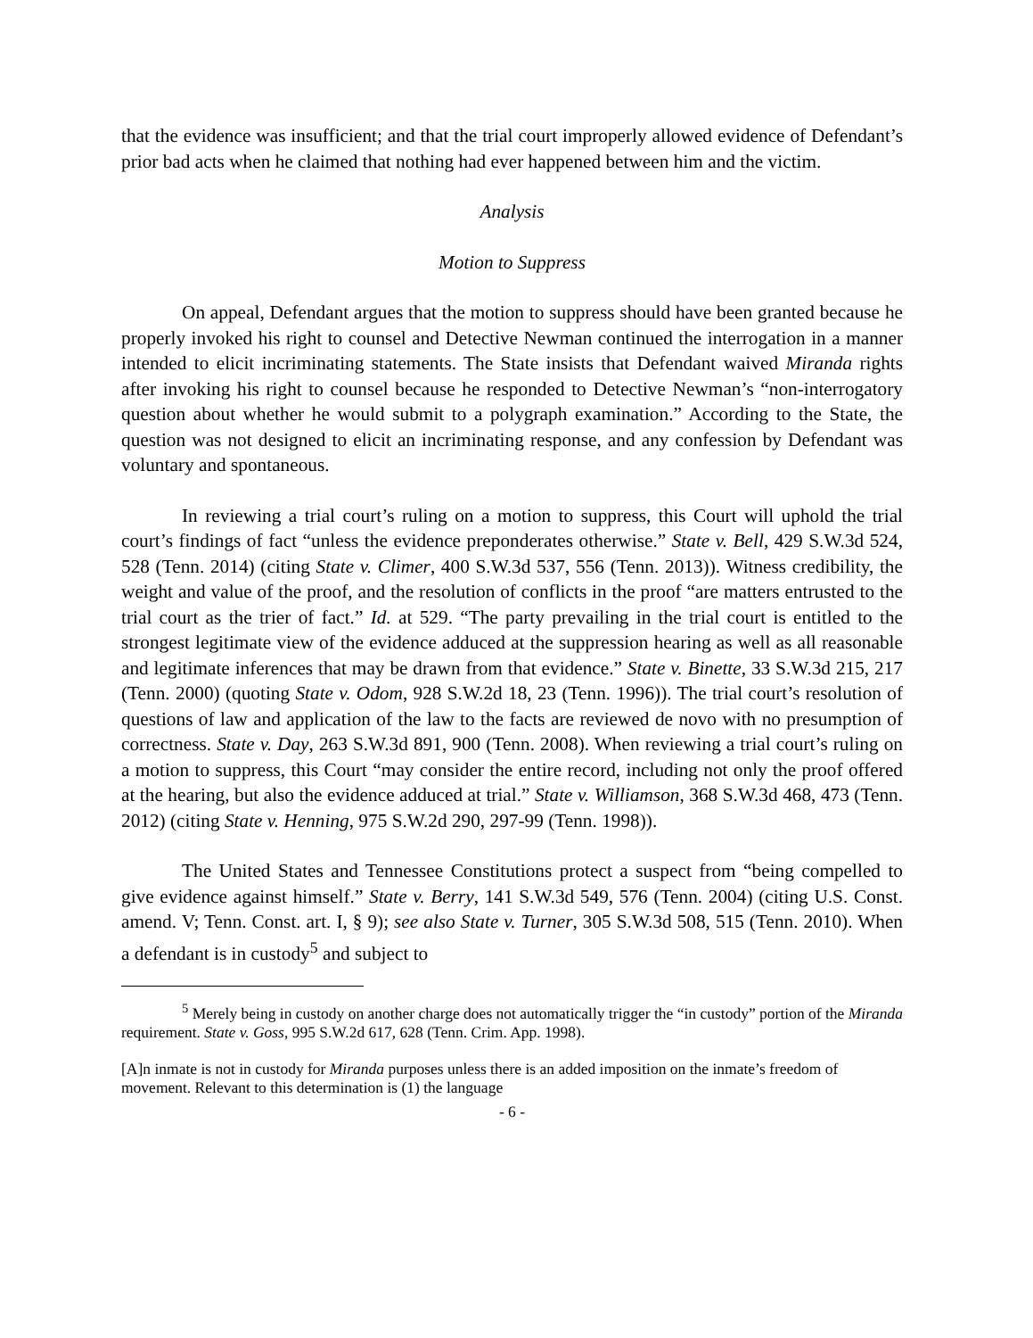that the evidence was insufficient; and that the trial court improperly allowed evidence of Defendant’s prior bad acts when he claimed that nothing had ever happened between him and the victim.
Analysis
Motion to Suppress
On appeal, Defendant argues that the motion to suppress should have been granted because he properly invoked his right to counsel and Detective Newman continued the interrogation in a manner intended to elicit incriminating statements. The State insists that Defendant waived Miranda rights after invoking his right to counsel because he responded to Detective Newman’s “non-interrogatory question about whether he would submit to a polygraph examination.” According to the State, the question was not designed to elicit an incriminating response, and any confession by Defendant was voluntary and spontaneous.
In reviewing a trial court’s ruling on a motion to suppress, this Court will uphold the trial court’s findings of fact “unless the evidence preponderates otherwise.” State v. Bell, 429 S.W.3d 524, 528 (Tenn. 2014) (citing State v. Climer, 400 S.W.3d 537, 556 (Tenn. 2013)). Witness credibility, the weight and value of the proof, and the resolution of conflicts in the proof “are matters entrusted to the trial court as the trier of fact.” Id. at 529. “The party prevailing in the trial court is entitled to the strongest legitimate view of the evidence adduced at the suppression hearing as well as all reasonable and legitimate inferences that may be drawn from that evidence.” State v. Binette, 33 S.W.3d 215, 217 (Tenn. 2000) (quoting State v. Odom, 928 S.W.2d 18, 23 (Tenn. 1996)). The trial court’s resolution of questions of law and application of the law to the facts are reviewed de novo with no presumption of correctness. State v. Day, 263 S.W.3d 891, 900 (Tenn. 2008). When reviewing a trial court’s ruling on a motion to suppress, this Court “may consider the entire record, including not only the proof offered at the hearing, but also the evidence adduced at trial.” State v. Williamson, 368 S.W.3d 468, 473 (Tenn. 2012) (citing State v. Henning, 975 S.W.2d 290, 297-99 (Tenn. 1998)).
The United States and Tennessee Constitutions protect a suspect from “being compelled to give evidence against himself.” State v. Berry, 141 S.W.3d 549, 576 (Tenn. 2004) (citing U.S. Const. amend. V; Tenn. Const. art. I, § 9); see also State v. Turner, 305 S.W.3d 508, 515 (Tenn. 2010). When a defendant is in custody<sup>5</sup> and subject to
<sup>5</sup> Merely being in custody on another charge does not automatically trigger the “in custody” portion of the Miranda requirement. State v. Goss, 995 S.W.2d 617, 628 (Tenn. Crim. App. 1998).
[A]n inmate is not in custody for Miranda purposes unless there is an added imposition on the inmate’s freedom of movement. Relevant to this determination is (1) the language
- 6 -